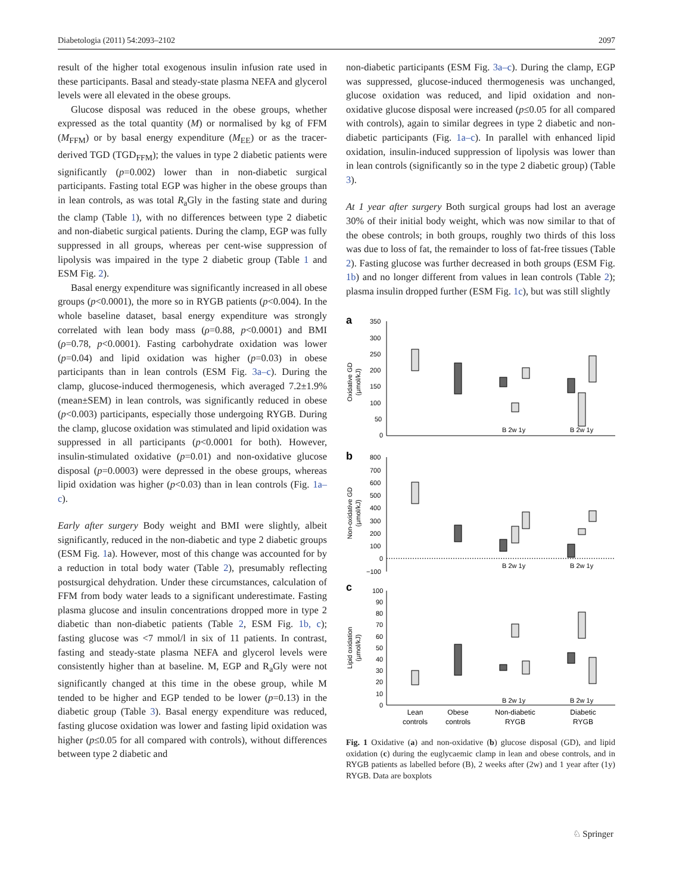Diabetologia (2011) 54:2093–2102 2097
result of the higher total exogenous insulin infusion rate used in these participants. Basal and steady-state plasma NEFA and glycerol levels were all elevated in the obese groups.
Glucose disposal was reduced in the obese groups, whether expressed as the total quantity (M) or normalised by kg of FFM (M<sub>FFM</sub>) or by basal energy expenditure (M<sub>EE</sub>) or as the tracer-derived TGD (TGD<sub>FFM</sub>); the values in type 2 diabetic patients were significantly (p=0.002) lower than in non-diabetic surgical participants. Fasting total EGP was higher in the obese groups than in lean controls, as was total R<sub>a</sub>Gly in the fasting state and during the clamp (Table 1), with no differences between type 2 diabetic and non-diabetic surgical patients. During the clamp, EGP was fully suppressed in all groups, whereas per cent-wise suppression of lipolysis was impaired in the type 2 diabetic group (Table 1 and ESM Fig. 2).
Basal energy expenditure was significantly increased in all obese groups (p<0.0001), the more so in RYGB patients (p<0.004). In the whole baseline dataset, basal energy expenditure was strongly correlated with lean body mass (ρ=0.88, p<0.0001) and BMI (ρ=0.78, p<0.0001). Fasting carbohydrate oxidation was lower (p=0.04) and lipid oxidation was higher (p=0.03) in obese participants than in lean controls (ESM Fig. 3a–c). During the clamp, glucose-induced thermogenesis, which averaged 7.2±1.9% (mean±SEM) in lean controls, was significantly reduced in obese (p<0.003) participants, especially those undergoing RYGB. During the clamp, glucose oxidation was stimulated and lipid oxidation was suppressed in all participants (p<0.0001 for both). However, insulin-stimulated oxidative (p=0.01) and non-oxidative glucose disposal (p=0.0003) were depressed in the obese groups, whereas lipid oxidation was higher (p<0.03) than in lean controls (Fig. 1a–c).
Early after surgery Body weight and BMI were slightly, albeit significantly, reduced in the non-diabetic and type 2 diabetic groups (ESM Fig. 1a). However, most of this change was accounted for by a reduction in total body water (Table 2), presumably reflecting postsurgical dehydration. Under these circumstances, calculation of FFM from body water leads to a significant underestimate. Fasting plasma glucose and insulin concentrations dropped more in type 2 diabetic than non-diabetic patients (Table 2, ESM Fig. 1b, c); fasting glucose was <7 mmol/l in six of 11 patients. In contrast, fasting and steady-state plasma NEFA and glycerol levels were consistently higher than at baseline. M, EGP and R<sub>a</sub>Gly were not significantly changed at this time in the obese group, while M tended to be higher and EGP tended to be lower (p=0.13) in the diabetic group (Table 3). Basal energy expenditure was reduced, fasting glucose oxidation was lower and fasting lipid oxidation was higher (p≤0.05 for all compared with controls), without differences between type 2 diabetic and
non-diabetic participants (ESM Fig. 3a–c). During the clamp, EGP was suppressed, glucose-induced thermogenesis was unchanged, glucose oxidation was reduced, and lipid oxidation and non-oxidative glucose disposal were increased (p≤0.05 for all compared with controls), again to similar degrees in type 2 diabetic and non-diabetic participants (Fig. 1a–c). In parallel with enhanced lipid oxidation, insulin-induced suppression of lipolysis was lower than in lean controls (significantly so in the type 2 diabetic group) (Table 3).
At 1 year after surgery Both surgical groups had lost an average 30% of their initial body weight, which was now similar to that of the obese controls; in both groups, roughly two thirds of this loss was due to loss of fat, the remainder to loss of fat-free tissues (Table 2). Fasting glucose was further decreased in both groups (ESM Fig. 1b) and no longer different from values in lean controls (Table 2); plasma insulin dropped further (ESM Fig. 1c), but was still slightly
a
Oxidative GD
(µmol/kJ)
350
300
250
200
150
100
50
0
B 2w 1y
B 2w 1y
b
Non-oxidative GD
(µmol/kJ)
800
700
600
500
400
300
200
100
0
−100
B 2w 1y
B 2w 1y
c
Lipid oxidation
(µmol/kJ)
100
90
80
70
60
50
40
30
20
10
0
B 2w 1y
B 2w 1y
Lean
controls
Obese
controls
Non-diabetic
RYGB
Diabetic
RYGB
Fig. 1 Oxidative (a) and non-oxidative (b) glucose disposal (GD), and lipid oxidation (c) during the euglycaemic clamp in lean and obese controls, and in RYGB patients as labelled before (B), 2 weeks after (2w) and 1 year after (1y) RYGB. Data are boxplots
♘ Springer